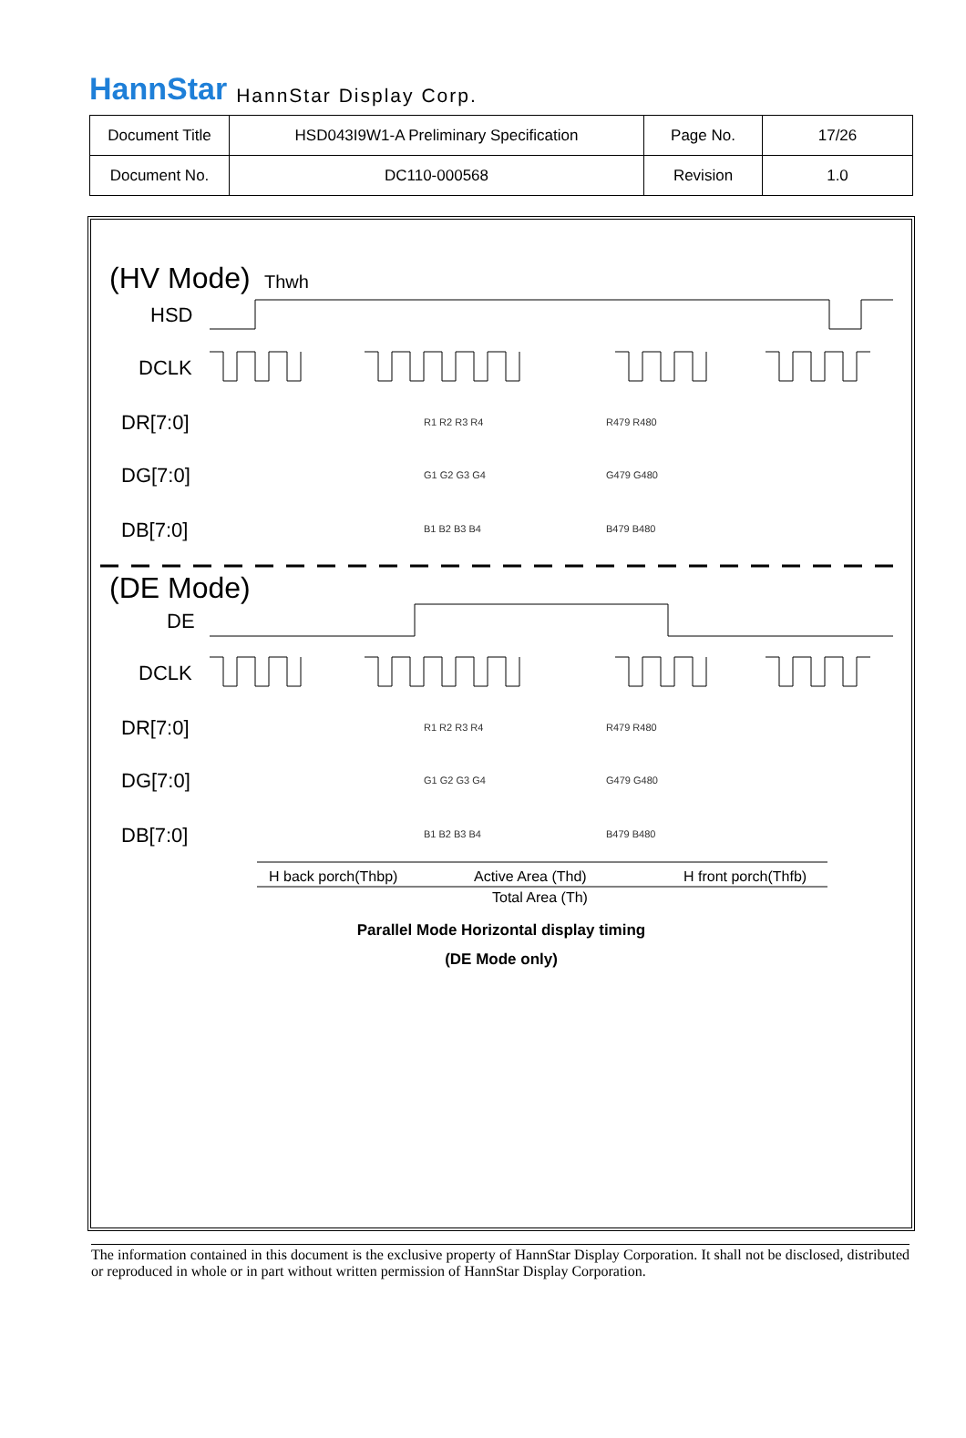HannStar HannStar Display Corp.
| Document Title | HSD043I9W1-A Preliminary Specification | Page No. | 17/26 |
| Document No. | DC110-000568 | Revision | 1.0 |
(HV Mode)
Thwh
HSD
DCLK
DR[7:0]
DG[7:0]
DB[7:0]
(DE Mode)
DE
DCLK
DR[7:0]
DG[7:0]
DB[7:0]
R1 R2 R3 R4
R479 R480
G1 G2 G3 G4
G479 G480
B1 B2 B3 B4
B479 B480
R1 R2 R3 R4
R479 R480
G1 G2 G3 G4
G479 G480
B1 B2 B3 B4
B479 B480
H back porch(Thbp)
Active Area (Thd)
H front porch(Thfb)
Total Area (Th)
Parallel Mode Horizontal display timing
(DE Mode only)
The information contained in this document is the exclusive property of HannStar Display Corporation. It shall not be disclosed, distributed or reproduced in whole or in part without written permission of HannStar Display Corporation.